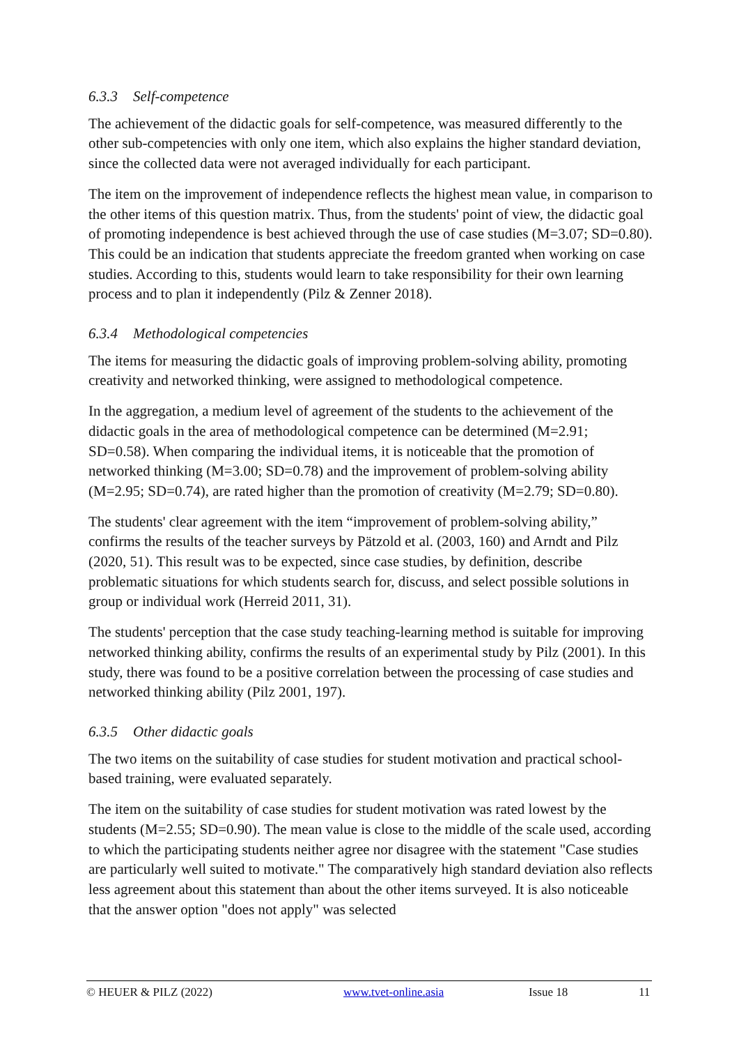6.3.3 Self-competence
The achievement of the didactic goals for self-competence, was measured differently to the other sub-competencies with only one item, which also explains the higher standard deviation, since the collected data were not averaged individually for each participant.
The item on the improvement of independence reflects the highest mean value, in comparison to the other items of this question matrix. Thus, from the students' point of view, the didactic goal of promoting independence is best achieved through the use of case studies (M=3.07; SD=0.80). This could be an indication that students appreciate the freedom granted when working on case studies. According to this, students would learn to take responsibility for their own learning process and to plan it independently (Pilz & Zenner 2018).
6.3.4 Methodological competencies
The items for measuring the didactic goals of improving problem-solving ability, promoting creativity and networked thinking, were assigned to methodological competence.
In the aggregation, a medium level of agreement of the students to the achievement of the didactic goals in the area of methodological competence can be determined (M=2.91; SD=0.58). When comparing the individual items, it is noticeable that the promotion of networked thinking (M=3.00; SD=0.78) and the improvement of problem-solving ability (M=2.95; SD=0.74), are rated higher than the promotion of creativity (M=2.79; SD=0.80).
The students' clear agreement with the item “improvement of problem-solving ability,” confirms the results of the teacher surveys by Pätzold et al. (2003, 160) and Arndt and Pilz (2020, 51). This result was to be expected, since case studies, by definition, describe problematic situations for which students search for, discuss, and select possible solutions in group or individual work (Herreid 2011, 31).
The students' perception that the case study teaching-learning method is suitable for improving networked thinking ability, confirms the results of an experimental study by Pilz (2001). In this study, there was found to be a positive correlation between the processing of case studies and networked thinking ability (Pilz 2001, 197).
6.3.5 Other didactic goals
The two items on the suitability of case studies for student motivation and practical school-based training, were evaluated separately.
The item on the suitability of case studies for student motivation was rated lowest by the students (M=2.55; SD=0.90). The mean value is close to the middle of the scale used, according to which the participating students neither agree nor disagree with the statement "Case studies are particularly well suited to motivate." The comparatively high standard deviation also reflects less agreement about this statement than about the other items surveyed. It is also noticeable that the answer option "does not apply" was selected
© HEUER & PILZ (2022) www.tvet-online.asia Issue 18 11